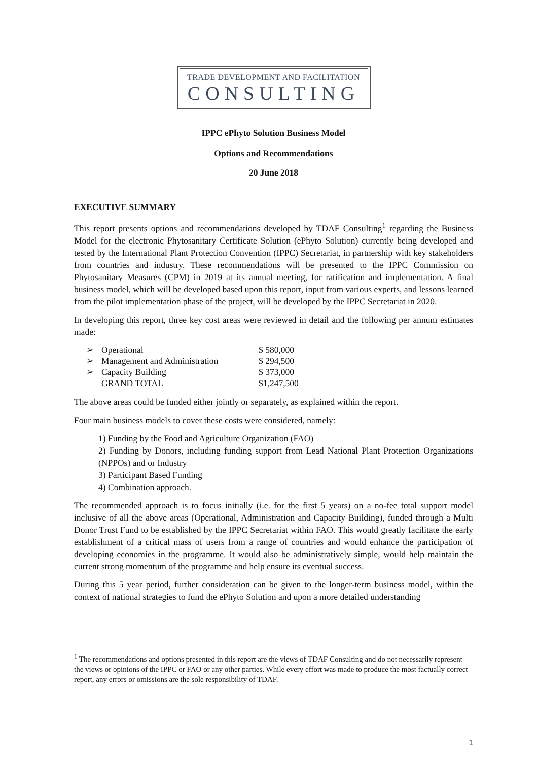TRADE DEVELOPMENT AND FACILITATION
CONSULTING
IPPC ePhyto Solution Business Model
Options and Recommendations
20 June 2018
EXECUTIVE SUMMARY
This report presents options and recommendations developed by TDAF Consulting<sup>1</sup> regarding the Business Model for the electronic Phytosanitary Certificate Solution (ePhyto Solution) currently being developed and tested by the International Plant Protection Convention (IPPC) Secretariat, in partnership with key stakeholders from countries and industry. These recommendations will be presented to the IPPC Commission on Phytosanitary Measures (CPM) in 2019 at its annual meeting, for ratification and implementation. A final business model, which will be developed based upon this report, input from various experts, and lessons learned from the pilot implementation phase of the project, will be developed by the IPPC Secretariat in 2020.
In developing this report, three key cost areas were reviewed in detail and the following per annum estimates made:
| ➢ | Operational | $ 580,000 |
| ➢ | Management and Administration | $ 294,500 |
| ➢ | Capacity Building | $ 373,000 |
| | GRAND TOTAL | $1,247,500 |
The above areas could be funded either jointly or separately, as explained within the report.
Four main business models to cover these costs were considered, namely:
1) Funding by the Food and Agriculture Organization (FAO)
2) Funding by Donors, including funding support from Lead National Plant Protection Organizations (NPPOs) and or Industry
3) Participant Based Funding
4) Combination approach.
The recommended approach is to focus initially (i.e. for the first 5 years) on a no-fee total support model inclusive of all the above areas (Operational, Administration and Capacity Building), funded through a Multi Donor Trust Fund to be established by the IPPC Secretariat within FAO. This would greatly facilitate the early establishment of a critical mass of users from a range of countries and would enhance the participation of developing economies in the programme. It would also be administratively simple, would help maintain the current strong momentum of the programme and help ensure its eventual success.
During this 5 year period, further consideration can be given to the longer-term business model, within the context of national strategies to fund the ePhyto Solution and upon a more detailed understanding
<sup>1</sup> The recommendations and options presented in this report are the views of TDAF Consulting and do not necessarily represent the views or opinions of the IPPC or FAO or any other parties. While every effort was made to produce the most factually correct report, any errors or omissions are the sole responsibility of TDAF.
1